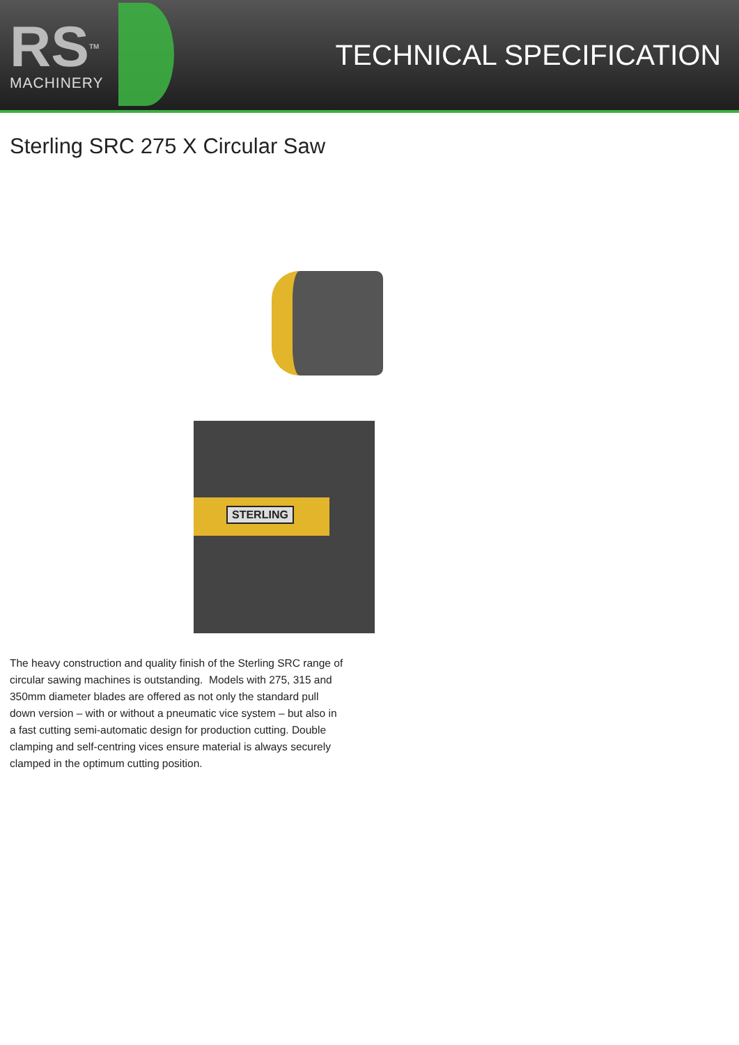RSTM
MACHINERY
TECHNICAL SPECIFICATION
Sterling SRC 275 X Circular Saw
STERLING
The heavy construction and quality finish of the Sterling SRC range of circular sawing machines is outstanding. Models with 275, 315 and 350mm diameter blades are offered as not only the standard pull down version – with or without a pneumatic vice system – but also in a fast cutting semi-automatic design for production cutting. Double clamping and self-centring vices ensure material is always securely clamped in the optimum cutting position.